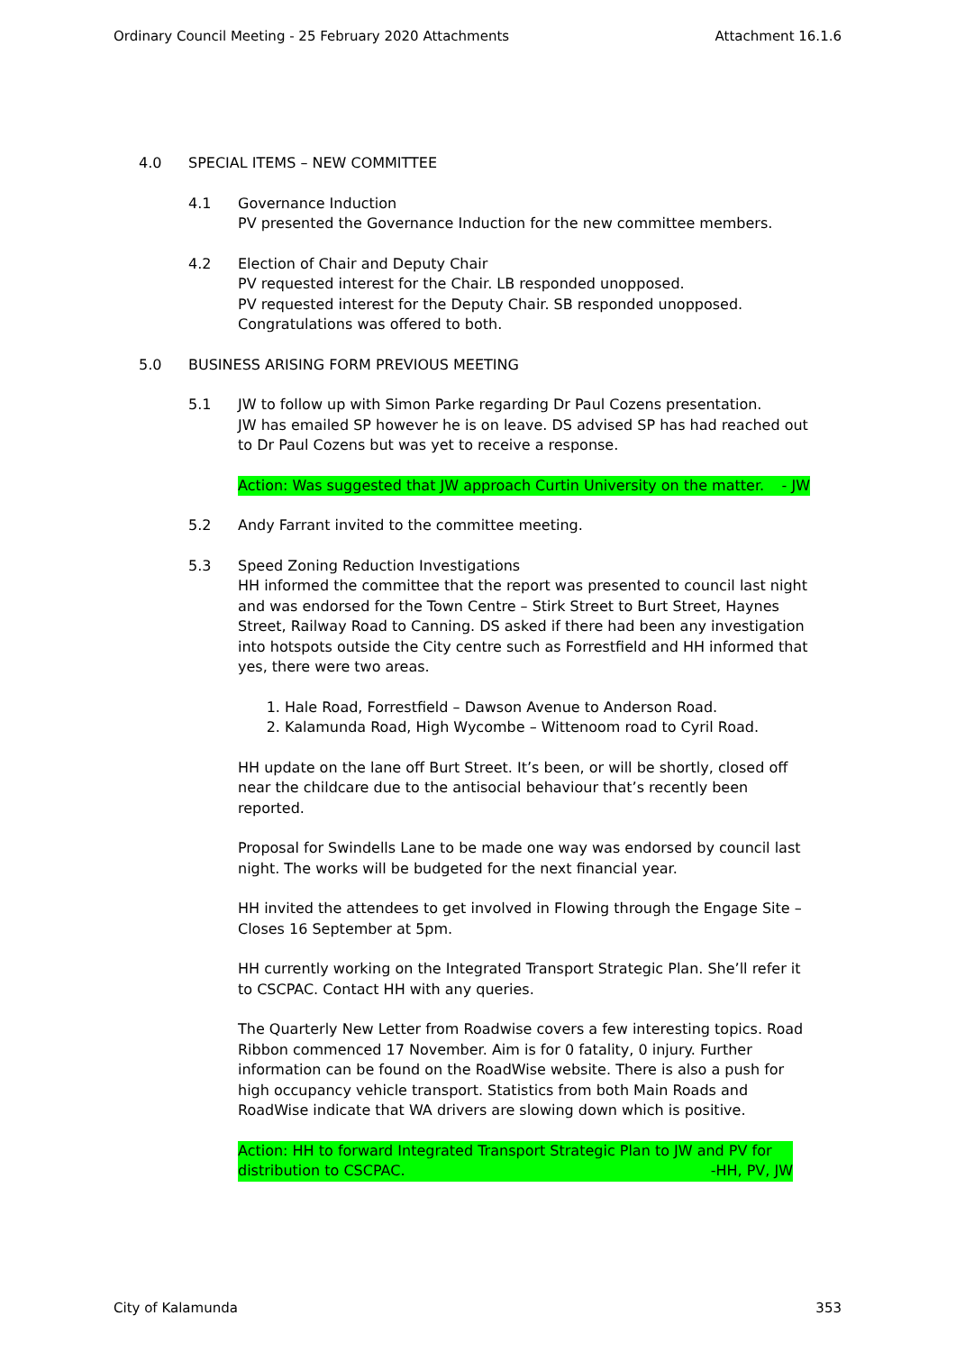Ordinary Council Meeting - 25 February 2020 Attachments Attachment 16.1.6
4.0 SPECIAL ITEMS – NEW COMMITTEE
4.1 Governance Induction
PV presented the Governance Induction for the new committee members.
4.2 Election of Chair and Deputy Chair
PV requested interest for the Chair. LB responded unopposed.
PV requested interest for the Deputy Chair. SB responded unopposed.
Congratulations was offered to both.
5.0 BUSINESS ARISING FORM PREVIOUS MEETING
5.1 JW to follow up with Simon Parke regarding Dr Paul Cozens presentation.
JW has emailed SP however he is on leave. DS advised SP has had reached out to Dr Paul Cozens but was yet to receive a response.
Action: Was suggested that JW approach Curtin University on the matter. - JW
5.2 Andy Farrant invited to the committee meeting.
5.3 Speed Zoning Reduction Investigations
HH informed the committee that the report was presented to council last night and was endorsed for the Town Centre – Stirk Street to Burt Street, Haynes Street, Railway Road to Canning. DS asked if there had been any investigation into hotspots outside the City centre such as Forrestfield and HH informed that yes, there were two areas.
1. Hale Road, Forrestfield – Dawson Avenue to Anderson Road.
2. Kalamunda Road, High Wycombe – Wittenoom road to Cyril Road.
HH update on the lane off Burt Street. It’s been, or will be shortly, closed off near the childcare due to the antisocial behaviour that’s recently been reported.
Proposal for Swindells Lane to be made one way was endorsed by council last night. The works will be budgeted for the next financial year.
HH invited the attendees to get involved in Flowing through the Engage Site – Closes 16 September at 5pm.
HH currently working on the Integrated Transport Strategic Plan. She’ll refer it to CSCPAC. Contact HH with any queries.
The Quarterly New Letter from Roadwise covers a few interesting topics. Road Ribbon commenced 17 November. Aim is for 0 fatality, 0 injury. Further information can be found on the RoadWise website. There is also a push for high occupancy vehicle transport. Statistics from both Main Roads and RoadWise indicate that WA drivers are slowing down which is positive.
Action: HH to forward Integrated Transport Strategic Plan to JW and PV for
distribution to CSCPAC. -HH, PV, JW
City of Kalamunda 353